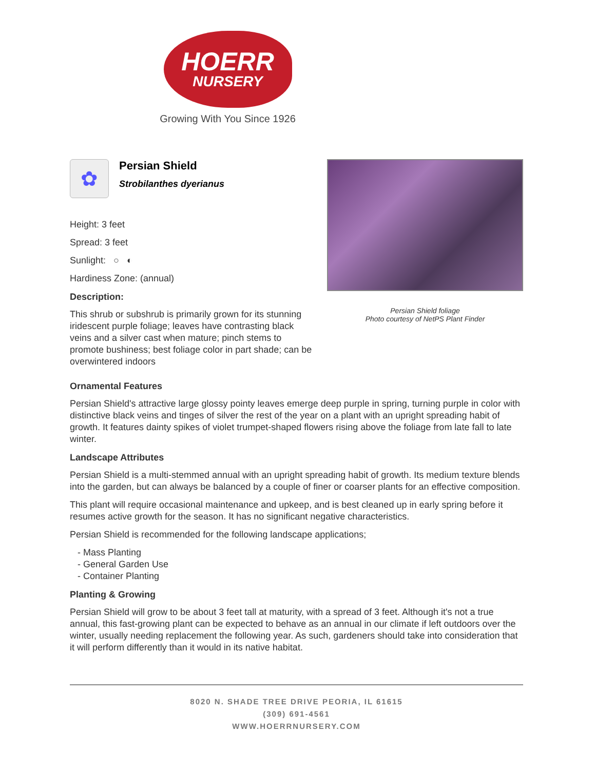HOERR
NURSERY
Growing With You Since 1926
✿
Persian Shield
Strobilanthes dyerianus
Height: 3 feet
Spread: 3 feet
Sunlight: ○ ◐
Hardiness Zone: (annual)
Description:
This shrub or subshrub is primarily grown for its stunning iridescent purple foliage; leaves have contrasting black veins and a silver cast when mature; pinch stems to promote bushiness; best foliage color in part shade; can be overwintered indoors
Persian Shield foliage
Photo courtesy of NetPS Plant Finder
Ornamental Features
Persian Shield's attractive large glossy pointy leaves emerge deep purple in spring, turning purple in color with distinctive black veins and tinges of silver the rest of the year on a plant with an upright spreading habit of growth. It features dainty spikes of violet trumpet-shaped flowers rising above the foliage from late fall to late winter.
Landscape Attributes
Persian Shield is a multi-stemmed annual with an upright spreading habit of growth. Its medium texture blends into the garden, but can always be balanced by a couple of finer or coarser plants for an effective composition.
This plant will require occasional maintenance and upkeep, and is best cleaned up in early spring before it resumes active growth for the season. It has no significant negative characteristics.
Persian Shield is recommended for the following landscape applications;
- Mass Planting
- General Garden Use
- Container Planting
Planting & Growing
Persian Shield will grow to be about 3 feet tall at maturity, with a spread of 3 feet. Although it's not a true annual, this fast-growing plant can be expected to behave as an annual in our climate if left outdoors over the winter, usually needing replacement the following year. As such, gardeners should take into consideration that it will perform differently than it would in its native habitat.
8020 N. SHADE TREE DRIVE PEORIA, IL 61615
(309) 691-4561
WWW.HOERRNURSERY.COM